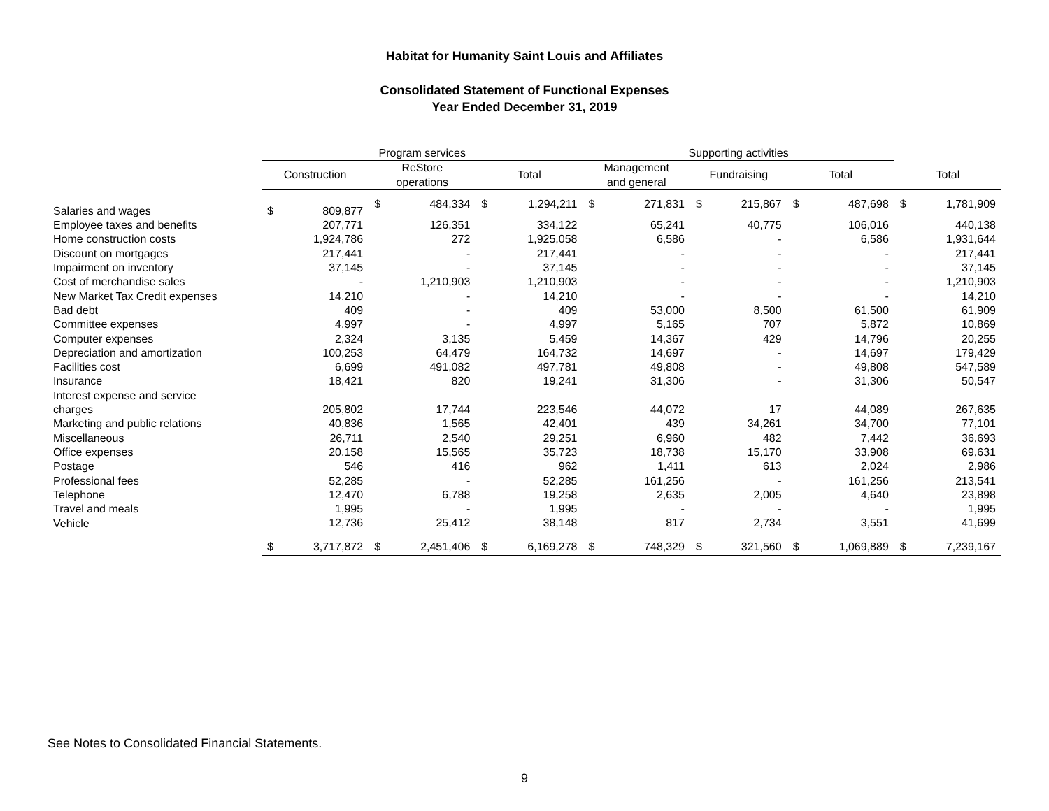Habitat for Humanity Saint Louis and Affiliates
Consolidated Statement of Functional Expenses
Year Ended December 31, 2019
| | Program services | | | | | | Supporting activities | | | | | | | |
| --- | --- | --- | --- | --- | --- | --- | --- | --- | --- | --- | --- | --- | --- | --- |
| | Construction | | ReStore operations | | Total | | Management and general | | Fundraising | | Total | | Total | |
| Salaries and wages | $ | 809,877 | $ | 484,334 | $ | 1,294,211 | $ | 271,831 | $ | 215,867 | $ | 487,698 | $ | 1,781,909 |
| Employee taxes and benefits | | 207,771 | | 126,351 | | 334,122 | | 65,241 | | 40,775 | | 106,016 | | 440,138 |
| Home construction costs | | 1,924,786 | | 272 | | 1,925,058 | | 6,586 | | - | | 6,586 | | 1,931,644 |
| Discount on mortgages | | 217,441 | | - | | 217,441 | | - | | - | | - | | 217,441 |
| Impairment on inventory | | 37,145 | | - | | 37,145 | | - | | - | | - | | 37,145 |
| Cost of merchandise sales | | - | | 1,210,903 | | 1,210,903 | | - | | - | | - | | 1,210,903 |
| New Market Tax Credit expenses | | 14,210 | | - | | 14,210 | | - | | - | | - | | 14,210 |
| Bad debt | | 409 | | - | | 409 | | 53,000 | | 8,500 | | 61,500 | | 61,909 |
| Committee expenses | | 4,997 | | - | | 4,997 | | 5,165 | | 707 | | 5,872 | | 10,869 |
| Computer expenses | | 2,324 | | 3,135 | | 5,459 | | 14,367 | | 429 | | 14,796 | | 20,255 |
| Depreciation and amortization | | 100,253 | | 64,479 | | 164,732 | | 14,697 | | - | | 14,697 | | 179,429 |
| Facilities cost | | 6,699 | | 491,082 | | 497,781 | | 49,808 | | - | | 49,808 | | 547,589 |
| Insurance | | 18,421 | | 820 | | 19,241 | | 31,306 | | - | | 31,306 | | 50,547 |
| Interest expense and service charges | | 205,802 | | 17,744 | | 223,546 | | 44,072 | | 17 | | 44,089 | | 267,635 |
| Marketing and public relations | | 40,836 | | 1,565 | | 42,401 | | 439 | | 34,261 | | 34,700 | | 77,101 |
| Miscellaneous | | 26,711 | | 2,540 | | 29,251 | | 6,960 | | 482 | | 7,442 | | 36,693 |
| Office expenses | | 20,158 | | 15,565 | | 35,723 | | 18,738 | | 15,170 | | 33,908 | | 69,631 |
| Postage | | 546 | | 416 | | 962 | | 1,411 | | 613 | | 2,024 | | 2,986 |
| Professional fees | | 52,285 | | - | | 52,285 | | 161,256 | | - | | 161,256 | | 213,541 |
| Telephone | | 12,470 | | 6,788 | | 19,258 | | 2,635 | | 2,005 | | 4,640 | | 23,898 |
| Travel and meals | | 1,995 | | - | | 1,995 | | - | | - | | - | | 1,995 |
| Vehicle | | 12,736 | | 25,412 | | 38,148 | | 817 | | 2,734 | | 3,551 | | 41,699 |
| | $ | 3,717,872 | $ | 2,451,406 | $ | 6,169,278 | $ | 748,329 | $ | 321,560 | $ | 1,069,889 | $ | 7,239,167 |
See Notes to Consolidated Financial Statements.
9